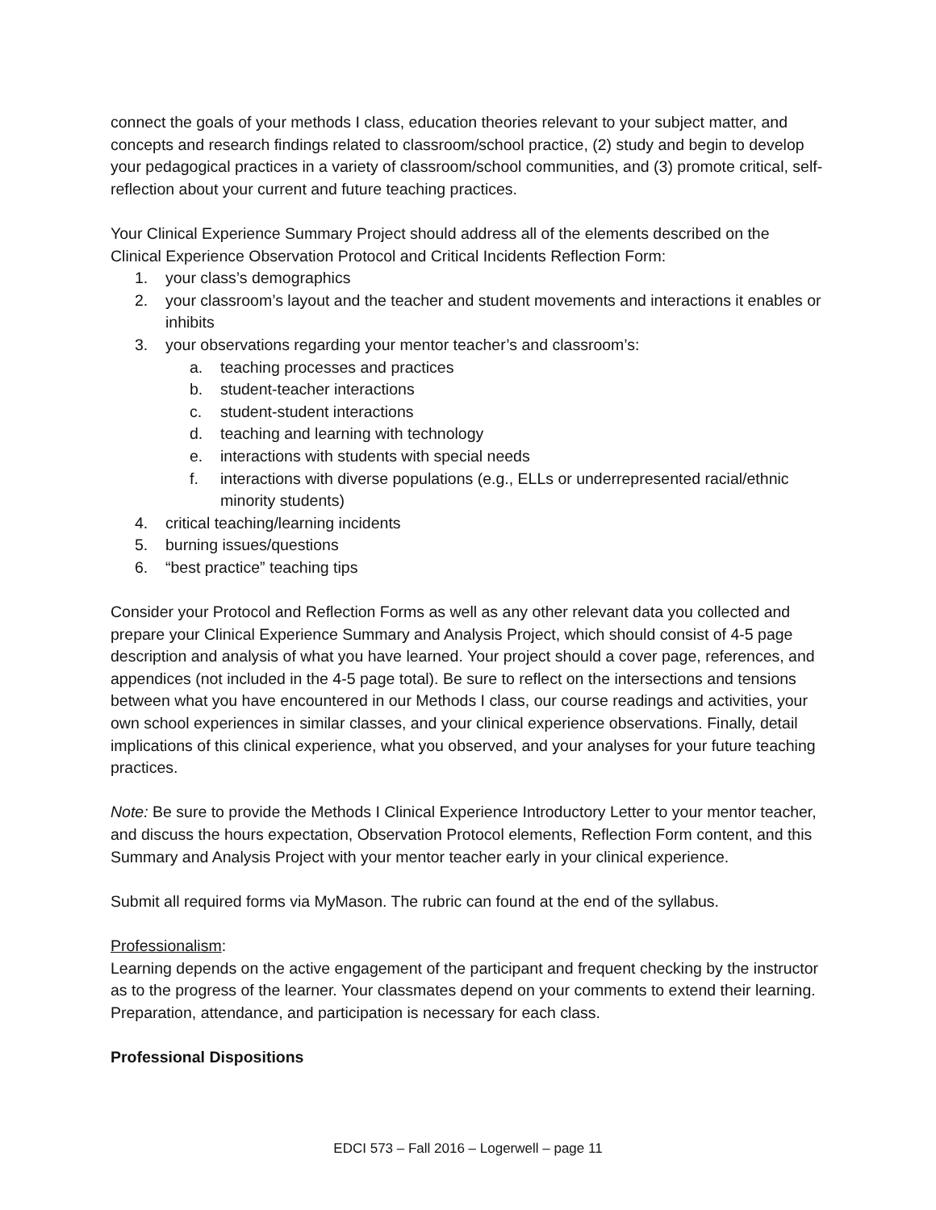connect the goals of your methods I class, education theories relevant to your subject matter, and concepts and research findings related to classroom/school practice, (2) study and begin to develop your pedagogical practices in a variety of classroom/school communities, and (3) promote critical, self-reflection about your current and future teaching practices.
Your Clinical Experience Summary Project should address all of the elements described on the Clinical Experience Observation Protocol and Critical Incidents Reflection Form:
1. your class’s demographics
2. your classroom’s layout and the teacher and student movements and interactions it enables or inhibits
3. your observations regarding your mentor teacher’s and classroom’s:
a. teaching processes and practices
b. student-teacher interactions
c. student-student interactions
d. teaching and learning with technology
e. interactions with students with special needs
f. interactions with diverse populations (e.g., ELLs or underrepresented racial/ethnic minority students)
4. critical teaching/learning incidents
5. burning issues/questions
6. “best practice” teaching tips
Consider your Protocol and Reflection Forms as well as any other relevant data you collected and prepare your Clinical Experience Summary and Analysis Project, which should consist of 4-5 page description and analysis of what you have learned. Your project should a cover page, references, and appendices (not included in the 4-5 page total). Be sure to reflect on the intersections and tensions between what you have encountered in our Methods I class, our course readings and activities, your own school experiences in similar classes, and your clinical experience observations. Finally, detail implications of this clinical experience, what you observed, and your analyses for your future teaching practices.
Note: Be sure to provide the Methods I Clinical Experience Introductory Letter to your mentor teacher, and discuss the hours expectation, Observation Protocol elements, Reflection Form content, and this Summary and Analysis Project with your mentor teacher early in your clinical experience.
Submit all required forms via MyMason. The rubric can found at the end of the syllabus.
Professionalism:
Learning depends on the active engagement of the participant and frequent checking by the instructor as to the progress of the learner. Your classmates depend on your comments to extend their learning. Preparation, attendance, and participation is necessary for each class.
Professional Dispositions
EDCI 573 – Fall 2016 – Logerwell – page 11